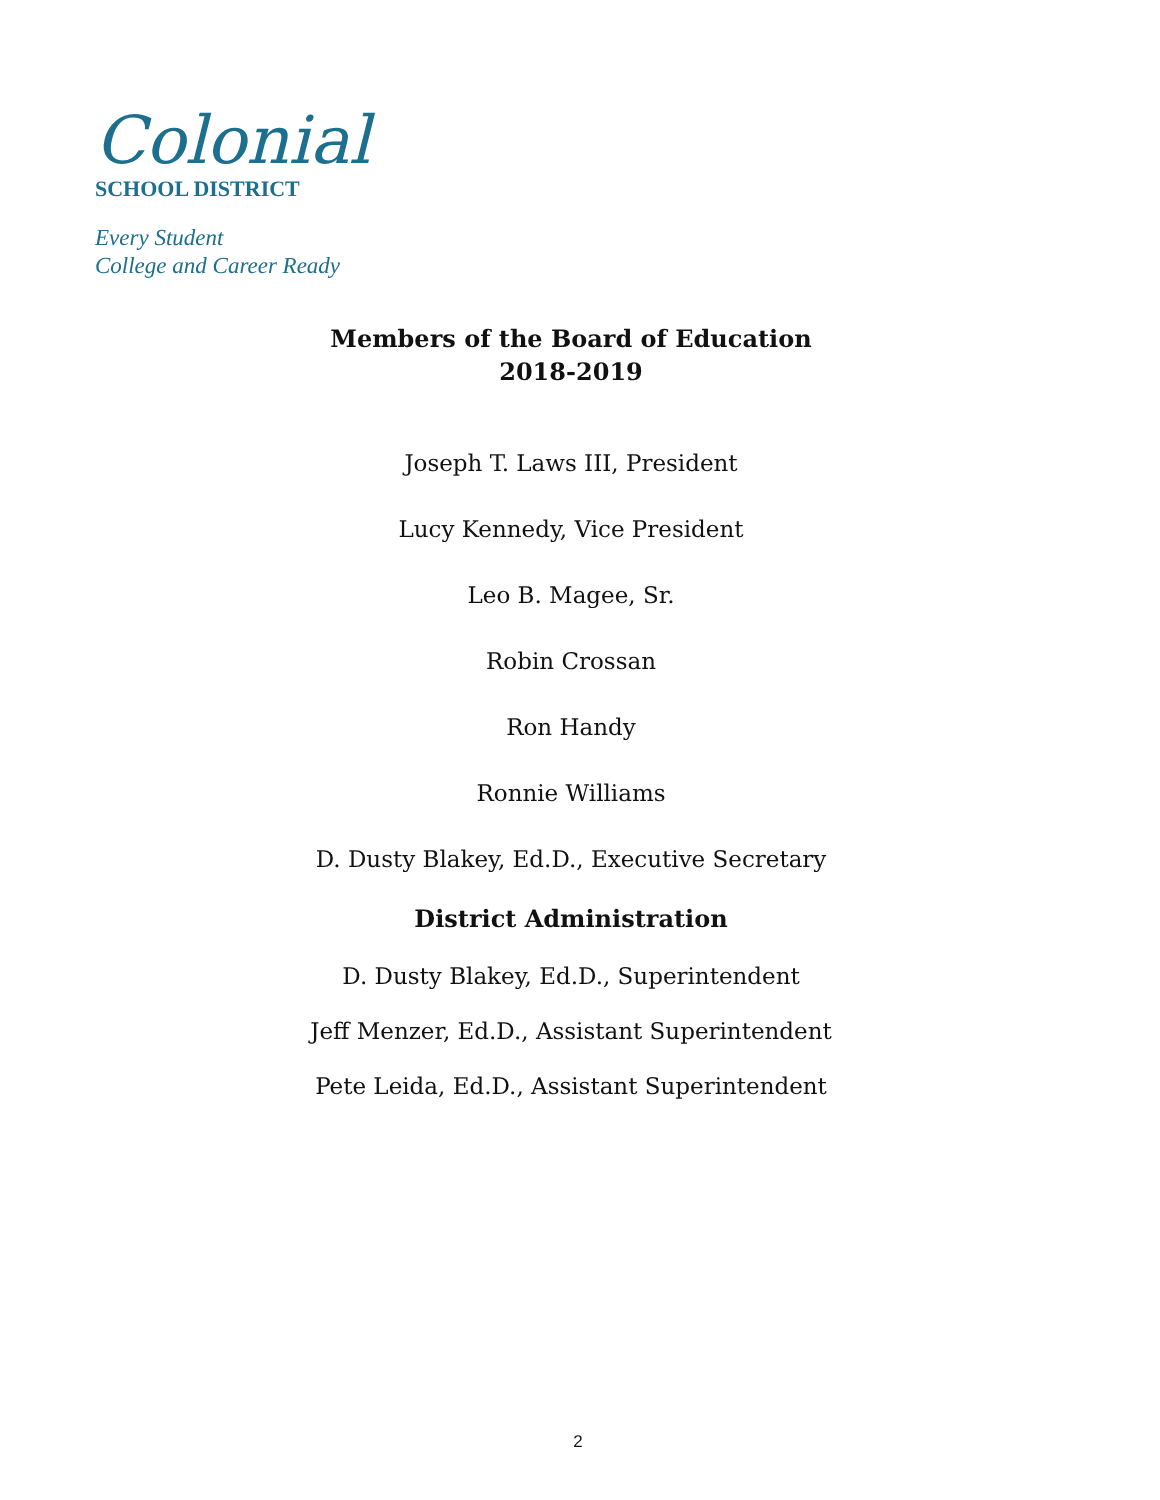Colonial
SCHOOL DISTRICT
Every Student
College and Career Ready
Members of the Board of Education
2018-2019
Joseph T. Laws III, President
Lucy Kennedy, Vice President
Leo B. Magee, Sr.
Robin Crossan
Ron Handy
Ronnie Williams
D. Dusty Blakey, Ed.D., Executive Secretary
District Administration
D. Dusty Blakey, Ed.D., Superintendent
Jeff Menzer, Ed.D., Assistant Superintendent
Pete Leida, Ed.D., Assistant Superintendent
2